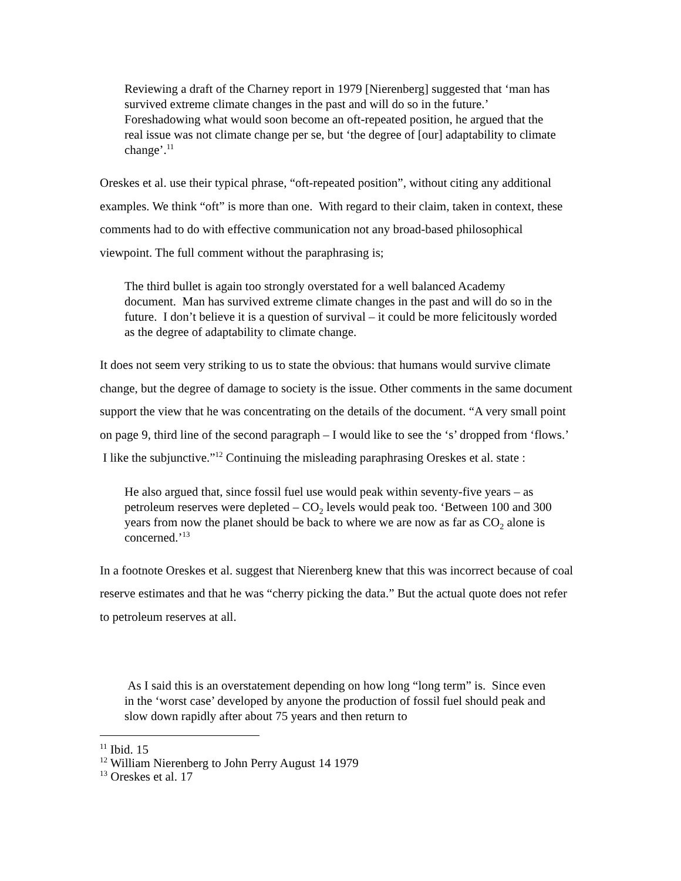Reviewing a draft of the Charney report in 1979 [Nierenberg] suggested that ‘man has survived extreme climate changes in the past and will do so in the future.’ Foreshadowing what would soon become an oft-repeated position, he argued that the real issue was not climate change per se, but ‘the degree of [our] adaptability to climate change’.<sup>11</sup>
Oreskes et al. use their typical phrase, “oft-repeated position”, without citing any additional examples. We think “oft” is more than one. With regard to their claim, taken in context, these comments had to do with effective communication not any broad-based philosophical viewpoint. The full comment without the paraphrasing is;
The third bullet is again too strongly overstated for a well balanced Academy document. Man has survived extreme climate changes in the past and will do so in the future. I don’t believe it is a question of survival – it could be more felicitously worded as the degree of adaptability to climate change.
It does not seem very striking to us to state the obvious: that humans would survive climate change, but the degree of damage to society is the issue. Other comments in the same document support the view that he was concentrating on the details of the document. “A very small point on page 9, third line of the second paragraph – I would like to see the ‘s’ dropped from ‘flows.’ I like the subjunctive.”<sup>12</sup> Continuing the misleading paraphrasing Oreskes et al. state :
He also argued that, since fossil fuel use would peak within seventy-five years – as petroleum reserves were depleted – CO<sub>2</sub> levels would peak too. ‘Between 100 and 300 years from now the planet should be back to where we are now as far as CO<sub>2</sub> alone is concerned.’<sup>13</sup>
In a footnote Oreskes et al. suggest that Nierenberg knew that this was incorrect because of coal reserve estimates and that he was “cherry picking the data.” But the actual quote does not refer to petroleum reserves at all.
As I said this is an overstatement depending on how long “long term” is. Since even in the ‘worst case’ developed by anyone the production of fossil fuel should peak and slow down rapidly after about 75 years and then return to
<sup>11</sup> Ibid. 15
<sup>12</sup> William Nierenberg to John Perry August 14 1979
<sup>13</sup> Oreskes et al. 17